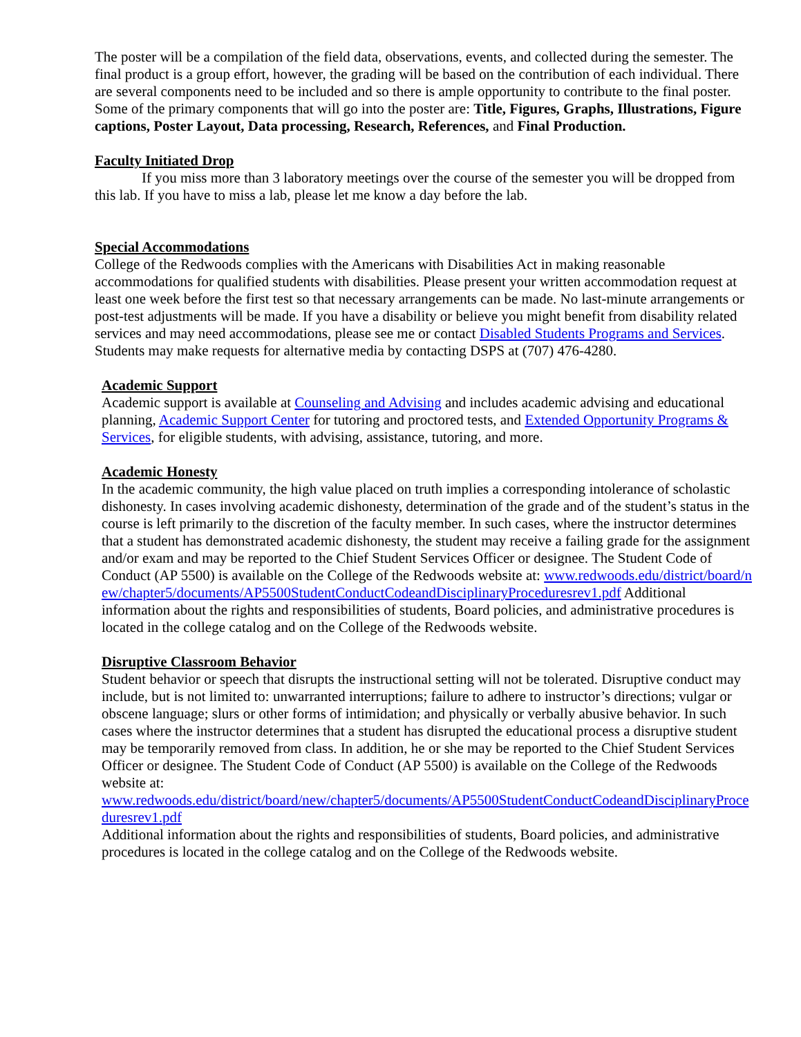The poster will be a compilation of the field data, observations, events, and collected during the semester. The final product is a group effort, however, the grading will be based on the contribution of each individual. There are several components need to be included and so there is ample opportunity to contribute to the final poster. Some of the primary components that will go into the poster are: Title, Figures, Graphs, Illustrations, Figure captions, Poster Layout, Data processing, Research, References, and Final Production.
Faculty Initiated Drop
If you miss more than 3 laboratory meetings over the course of the semester you will be dropped from this lab. If you have to miss a lab, please let me know a day before the lab.
Special Accommodations
College of the Redwoods complies with the Americans with Disabilities Act in making reasonable accommodations for qualified students with disabilities. Please present your written accommodation request at least one week before the first test so that necessary arrangements can be made. No last-minute arrangements or post-test adjustments will be made. If you have a disability or believe you might benefit from disability related services and may need accommodations, please see me or contact Disabled Students Programs and Services. Students may make requests for alternative media by contacting DSPS at (707) 476-4280.
Academic Support
Academic support is available at Counseling and Advising and includes academic advising and educational planning, Academic Support Center for tutoring and proctored tests, and Extended Opportunity Programs & Services, for eligible students, with advising, assistance, tutoring, and more.
Academic Honesty
In the academic community, the high value placed on truth implies a corresponding intolerance of scholastic dishonesty. In cases involving academic dishonesty, determination of the grade and of the student’s status in the course is left primarily to the discretion of the faculty member. In such cases, where the instructor determines that a student has demonstrated academic dishonesty, the student may receive a failing grade for the assignment and/or exam and may be reported to the Chief Student Services Officer or designee. The Student Code of Conduct (AP 5500) is available on the College of the Redwoods website at: www.redwoods.edu/district/board/new/chapter5/documents/AP5500StudentConductCodeandDisciplinaryProceduresrev1.pdf Additional information about the rights and responsibilities of students, Board policies, and administrative procedures is located in the college catalog and on the College of the Redwoods website.
Disruptive Classroom Behavior
Student behavior or speech that disrupts the instructional setting will not be tolerated. Disruptive conduct may include, but is not limited to: unwarranted interruptions; failure to adhere to instructor’s directions; vulgar or obscene language; slurs or other forms of intimidation; and physically or verbally abusive behavior. In such cases where the instructor determines that a student has disrupted the educational process a disruptive student may be temporarily removed from class. In addition, he or she may be reported to the Chief Student Services Officer or designee. The Student Code of Conduct (AP 5500) is available on the College of the Redwoods website at:
www.redwoods.edu/district/board/new/chapter5/documents/AP5500StudentConductCodeandDisciplinaryProceduresrev1.pdf
Additional information about the rights and responsibilities of students, Board policies, and administrative procedures is located in the college catalog and on the College of the Redwoods website.